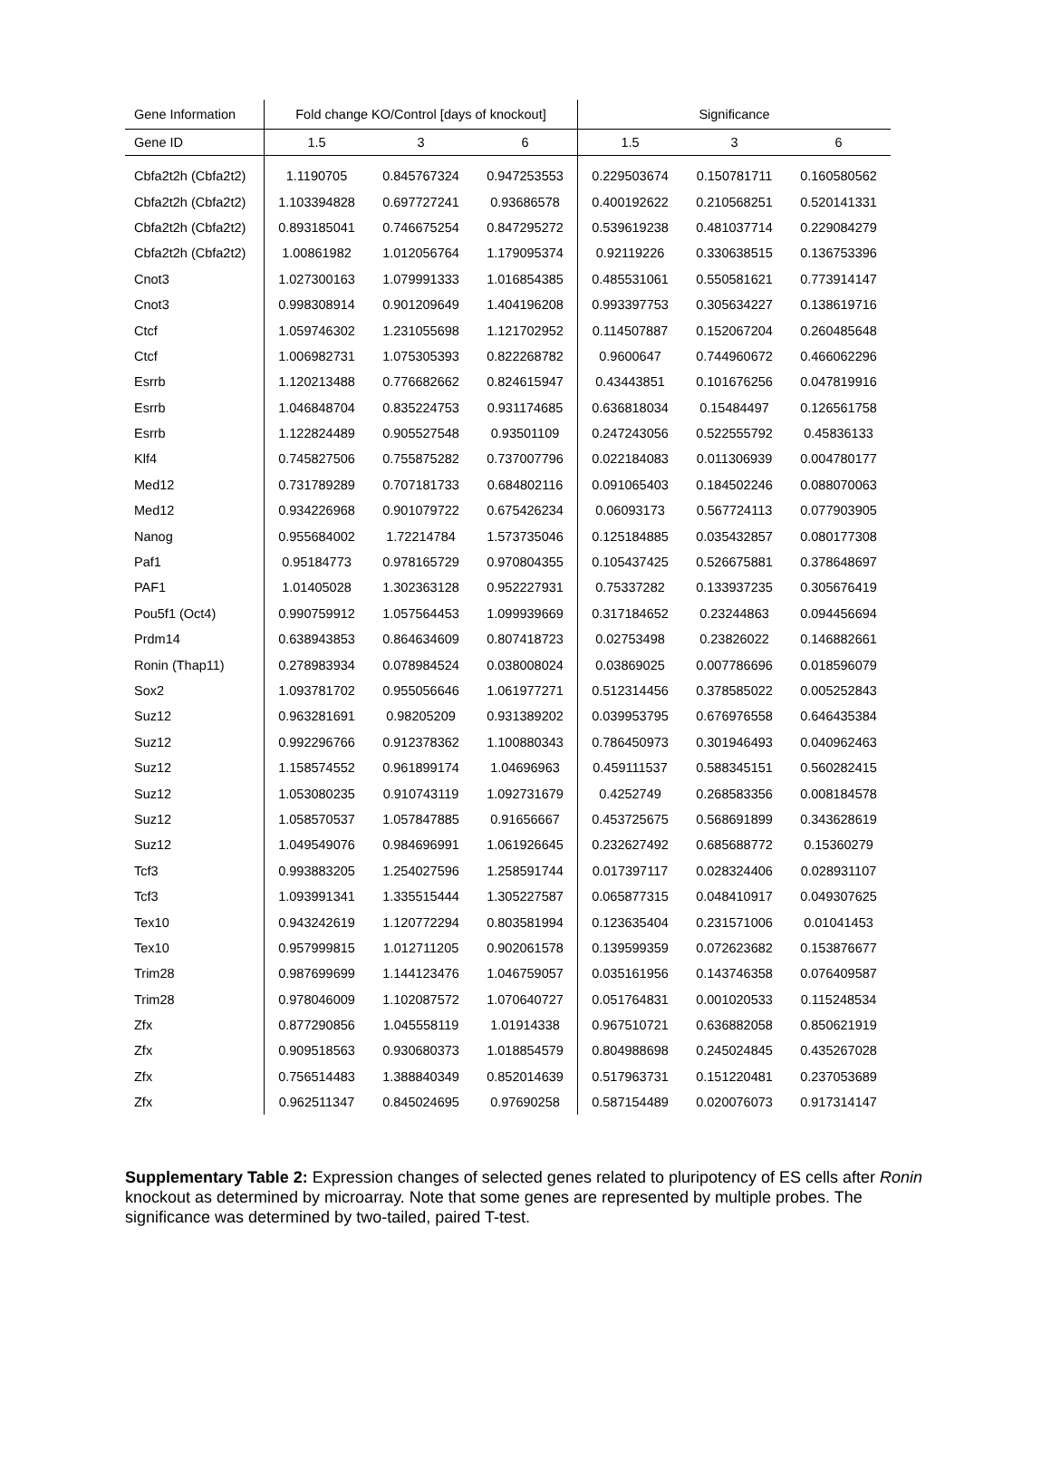| Gene Information | Fold change KO/Control [days of knockout] | | | Significance | | |
| --- | --- | --- | --- | --- | --- | --- |
| Gene ID | 1.5 | 3 | 6 | 1.5 | 3 | 6 |
| Cbfa2t2h (Cbfa2t2) | 1.1190705 | 0.845767324 | 0.947253553 | 0.229503674 | 0.150781711 | 0.160580562 |
| Cbfa2t2h (Cbfa2t2) | 1.103394828 | 0.697727241 | 0.93686578 | 0.400192622 | 0.210568251 | 0.520141331 |
| Cbfa2t2h (Cbfa2t2) | 0.893185041 | 0.746675254 | 0.847295272 | 0.539619238 | 0.481037714 | 0.229084279 |
| Cbfa2t2h (Cbfa2t2) | 1.00861982 | 1.012056764 | 1.179095374 | 0.92119226 | 0.330638515 | 0.136753396 |
| Cnot3 | 1.027300163 | 1.079991333 | 1.016854385 | 0.485531061 | 0.550581621 | 0.773914147 |
| Cnot3 | 0.998308914 | 0.901209649 | 1.404196208 | 0.993397753 | 0.305634227 | 0.138619716 |
| Ctcf | 1.059746302 | 1.231055698 | 1.121702952 | 0.114507887 | 0.152067204 | 0.260485648 |
| Ctcf | 1.006982731 | 1.075305393 | 0.822268782 | 0.9600647 | 0.744960672 | 0.466062296 |
| Esrrb | 1.120213488 | 0.776682662 | 0.824615947 | 0.43443851 | 0.101676256 | 0.047819916 |
| Esrrb | 1.046848704 | 0.835224753 | 0.931174685 | 0.636818034 | 0.15484497 | 0.126561758 |
| Esrrb | 1.122824489 | 0.905527548 | 0.93501109 | 0.247243056 | 0.522555792 | 0.45836133 |
| Klf4 | 0.745827506 | 0.755875282 | 0.737007796 | 0.022184083 | 0.011306939 | 0.004780177 |
| Med12 | 0.731789289 | 0.707181733 | 0.684802116 | 0.091065403 | 0.184502246 | 0.088070063 |
| Med12 | 0.934226968 | 0.901079722 | 0.675426234 | 0.06093173 | 0.567724113 | 0.077903905 |
| Nanog | 0.955684002 | 1.72214784 | 1.573735046 | 0.125184885 | 0.035432857 | 0.080177308 |
| Paf1 | 0.95184773 | 0.978165729 | 0.970804355 | 0.105437425 | 0.526675881 | 0.378648697 |
| PAF1 | 1.01405028 | 1.302363128 | 0.952227931 | 0.75337282 | 0.133937235 | 0.305676419 |
| Pou5f1 (Oct4) | 0.990759912 | 1.057564453 | 1.099939669 | 0.317184652 | 0.23244863 | 0.094456694 |
| Prdm14 | 0.638943853 | 0.864634609 | 0.807418723 | 0.02753498 | 0.23826022 | 0.146882661 |
| Ronin (Thap11) | 0.278983934 | 0.078984524 | 0.038008024 | 0.03869025 | 0.007786696 | 0.018596079 |
| Sox2 | 1.093781702 | 0.955056646 | 1.061977271 | 0.512314456 | 0.378585022 | 0.005252843 |
| Suz12 | 0.963281691 | 0.98205209 | 0.931389202 | 0.039953795 | 0.676976558 | 0.646435384 |
| Suz12 | 0.992296766 | 0.912378362 | 1.100880343 | 0.786450973 | 0.301946493 | 0.040962463 |
| Suz12 | 1.158574552 | 0.961899174 | 1.04696963 | 0.459111537 | 0.588345151 | 0.560282415 |
| Suz12 | 1.053080235 | 0.910743119 | 1.092731679 | 0.4252749 | 0.268583356 | 0.008184578 |
| Suz12 | 1.058570537 | 1.057847885 | 0.91656667 | 0.453725675 | 0.568691899 | 0.343628619 |
| Suz12 | 1.049549076 | 0.984696991 | 1.061926645 | 0.232627492 | 0.685688772 | 0.15360279 |
| Tcf3 | 0.993883205 | 1.254027596 | 1.258591744 | 0.017397117 | 0.028324406 | 0.028931107 |
| Tcf3 | 1.093991341 | 1.335515444 | 1.305227587 | 0.065877315 | 0.048410917 | 0.049307625 |
| Tex10 | 0.943242619 | 1.120772294 | 0.803581994 | 0.123635404 | 0.231571006 | 0.01041453 |
| Tex10 | 0.957999815 | 1.012711205 | 0.902061578 | 0.139599359 | 0.072623682 | 0.153876677 |
| Trim28 | 0.987699699 | 1.144123476 | 1.046759057 | 0.035161956 | 0.143746358 | 0.076409587 |
| Trim28 | 0.978046009 | 1.102087572 | 1.070640727 | 0.051764831 | 0.001020533 | 0.115248534 |
| Zfx | 0.877290856 | 1.045558119 | 1.01914338 | 0.967510721 | 0.636882058 | 0.850621919 |
| Zfx | 0.909518563 | 0.930680373 | 1.018854579 | 0.804988698 | 0.245024845 | 0.435267028 |
| Zfx | 0.756514483 | 1.388840349 | 0.852014639 | 0.517963731 | 0.151220481 | 0.237053689 |
| Zfx | 0.962511347 | 0.845024695 | 0.97690258 | 0.587154489 | 0.020076073 | 0.917314147 |
Supplementary Table 2: Expression changes of selected genes related to pluripotency of ES cells after Ronin knockout as determined by microarray. Note that some genes are represented by multiple probes. The significance was determined by two-tailed, paired T-test.